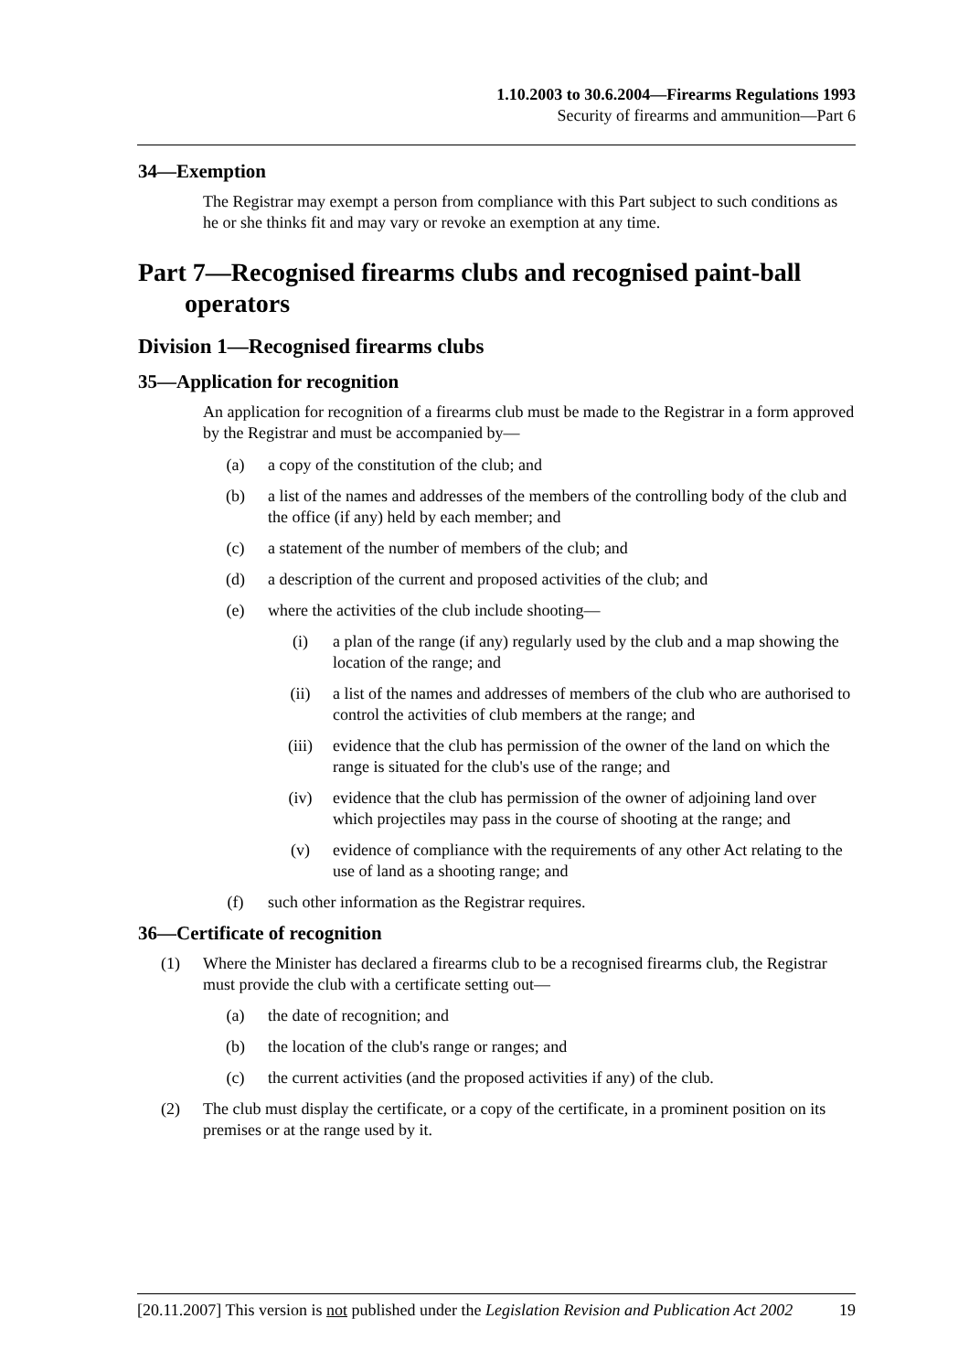1.10.2003 to 30.6.2004—Firearms Regulations 1993
Security of firearms and ammunition—Part 6
34—Exemption
The Registrar may exempt a person from compliance with this Part subject to such conditions as he or she thinks fit and may vary or revoke an exemption at any time.
Part 7—Recognised firearms clubs and recognised paint-ball operators
Division 1—Recognised firearms clubs
35—Application for recognition
An application for recognition of a firearms club must be made to the Registrar in a form approved by the Registrar and must be accompanied by—
(a) a copy of the constitution of the club; and
(b) a list of the names and addresses of the members of the controlling body of the club and the office (if any) held by each member; and
(c) a statement of the number of members of the club; and
(d) a description of the current and proposed activities of the club; and
(e) where the activities of the club include shooting—
(i) a plan of the range (if any) regularly used by the club and a map showing the location of the range; and
(ii) a list of the names and addresses of members of the club who are authorised to control the activities of club members at the range; and
(iii) evidence that the club has permission of the owner of the land on which the range is situated for the club's use of the range; and
(iv) evidence that the club has permission of the owner of adjoining land over which projectiles may pass in the course of shooting at the range; and
(v) evidence of compliance with the requirements of any other Act relating to the use of land as a shooting range; and
(f) such other information as the Registrar requires.
36—Certificate of recognition
(1) Where the Minister has declared a firearms club to be a recognised firearms club, the Registrar must provide the club with a certificate setting out—
(a) the date of recognition; and
(b) the location of the club's range or ranges; and
(c) the current activities (and the proposed activities if any) of the club.
(2) The club must display the certificate, or a copy of the certificate, in a prominent position on its premises or at the range used by it.
[20.11.2007] This version is not published under the Legislation Revision and Publication Act 2002 19